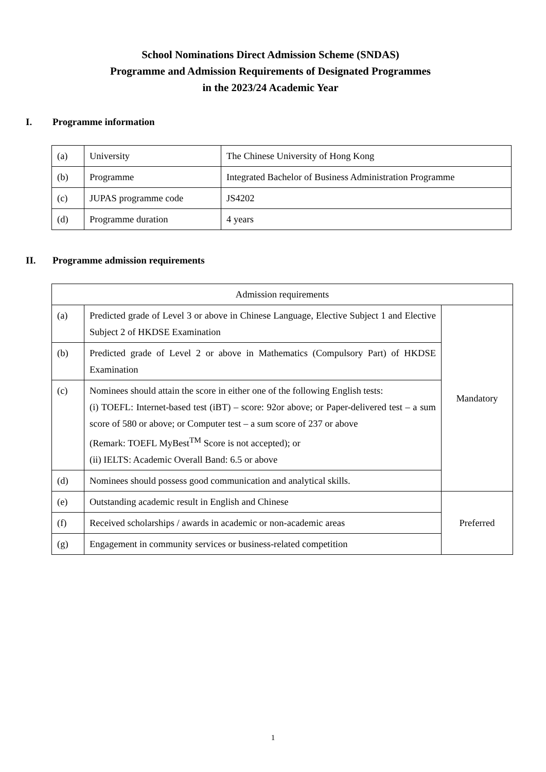School Nominations Direct Admission Scheme (SNDAS)
Programme and Admission Requirements of Designated Programmes
in the 2023/24 Academic Year
I. Programme information
| (a) | University | The Chinese University of Hong Kong |
| (b) | Programme | Integrated Bachelor of Business Administration Programme |
| (c) | JUPAS programme code | JS4202 |
| (d) | Programme duration | 4 years |
II. Programme admission requirements
| Admission requirements | | |
| (a) | Predicted grade of Level 3 or above in Chinese Language, Elective Subject 1 and Elective Subject 2 of HKDSE Examination | Mandatory |
| (b) | Predicted grade of Level 2 or above in Mathematics (Compulsory Part) of HKDSE Examination | |
| (c) | Nominees should attain the score in either one of the following English tests: (i) TOEFL: Internet-based test (iBT) – score: 92or above; or Paper-delivered test – a sum score of 580 or above; or Computer test – a sum score of 237 or above (Remark: TOEFL MyBest<sup>TM</sup> Score is not accepted); or (ii) IELTS: Academic Overall Band: 6.5 or above | |
| (d) | Nominees should possess good communication and analytical skills. | |
| (e) | Outstanding academic result in English and Chinese | Preferred |
| (f) | Received scholarships / awards in academic or non-academic areas | |
| (g) | Engagement in community services or business-related competition | |
1